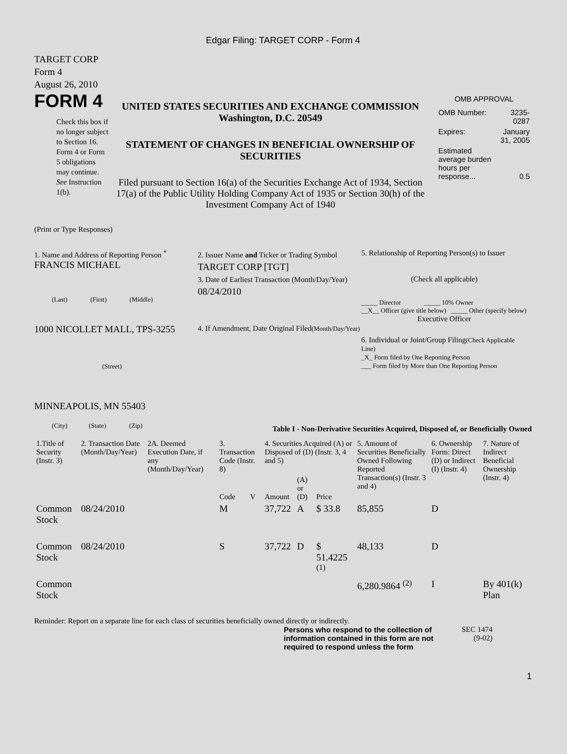Edgar Filing: TARGET CORP - Form 4
TARGET CORP
Form 4
August 26, 2010
FORM 4
Check this box if no longer subject to Section 16. Form 4 or Form 5 obligations may continue. See Instruction 1(b).
UNITED STATES SECURITIES AND EXCHANGE COMMISSION
Washington, D.C. 20549
STATEMENT OF CHANGES IN BENEFICIAL OWNERSHIP OF SECURITIES
Filed pursuant to Section 16(a) of the Securities Exchange Act of 1934, Section 17(a) of the Public Utility Holding Company Act of 1935 or Section 30(h) of the Investment Company Act of 1940
OMB APPROVAL
| OMB Number: | 3235-0287 |
| Expires: | January 31, 2005 |
| Estimated average burden hours per response... | 0.5 |
(Print or Type Responses)
1. Name and Address of Reporting Person <sup>*</sup>
FRANCIS MICHAEL
(Last) (First) (Middle)
1000 NICOLLET MALL, TPS-3255
(Street)
MINNEAPOLIS, MN 55403
(City) (State) (Zip)
2. Issuer Name and Ticker or Trading Symbol
TARGET CORP [TGT]
3. Date of Earliest Transaction (Month/Day/Year)
08/24/2010
4. If Amendment, Date Original Filed(Month/Day/Year)
5. Relationship of Reporting Person(s) to Issuer
(Check all applicable)
_____ Director _____ 10% Owner
__X__ Officer (give title below) _____ Other (specify below)
Executive Officer
6. Individual or Joint/Group Filing(Check Applicable Line)
_X_ Form filed by One Reporting Person
___ Form filed by More than One Reporting Person
Table I - Non-Derivative Securities Acquired, Disposed of, or Beneficially Owned
| 1.Title of Security (Instr. 3) | 2. Transaction Date (Month/Day/Year) | 2A. Deemed Execution Date, if any (Month/Day/Year) | 3. Transaction Code (Instr. 8) | | 4. Securities Acquired (A) or Disposed of (D) (Instr. 3, 4 and 5) | | | 5. Amount of Securities Beneficially Owned Following Reported Transaction(s) (Instr. 3 and 4) | 6. Ownership Form: Direct (D) or Indirect (I) (Instr. 4) | 7. Nature of Indirect Beneficial Ownership (Instr. 4) |
| --- | --- | --- | --- | --- | --- | --- | --- | --- | --- | --- |
| | | | Code | V | Amount | (A) or (D) | Price | | | |
| Common Stock | 08/24/2010 | | M | | 37,722 | A | $ 33.8 | 85,855 | D | |
| Common Stock | 08/24/2010 | | S | | 37,722 | D | $ 51.4225 <sup>(1)</sup> | 48,133 | D | |
| Common Stock | | | | | | | | 6,280.9864 <sup>(2)</sup> | I | By 401(k) Plan |
Reminder: Report on a separate line for each class of securities beneficially owned directly or indirectly.
Persons who respond to the collection of information contained in this form are not required to respond unless the form
SEC 1474 (9-02)
1